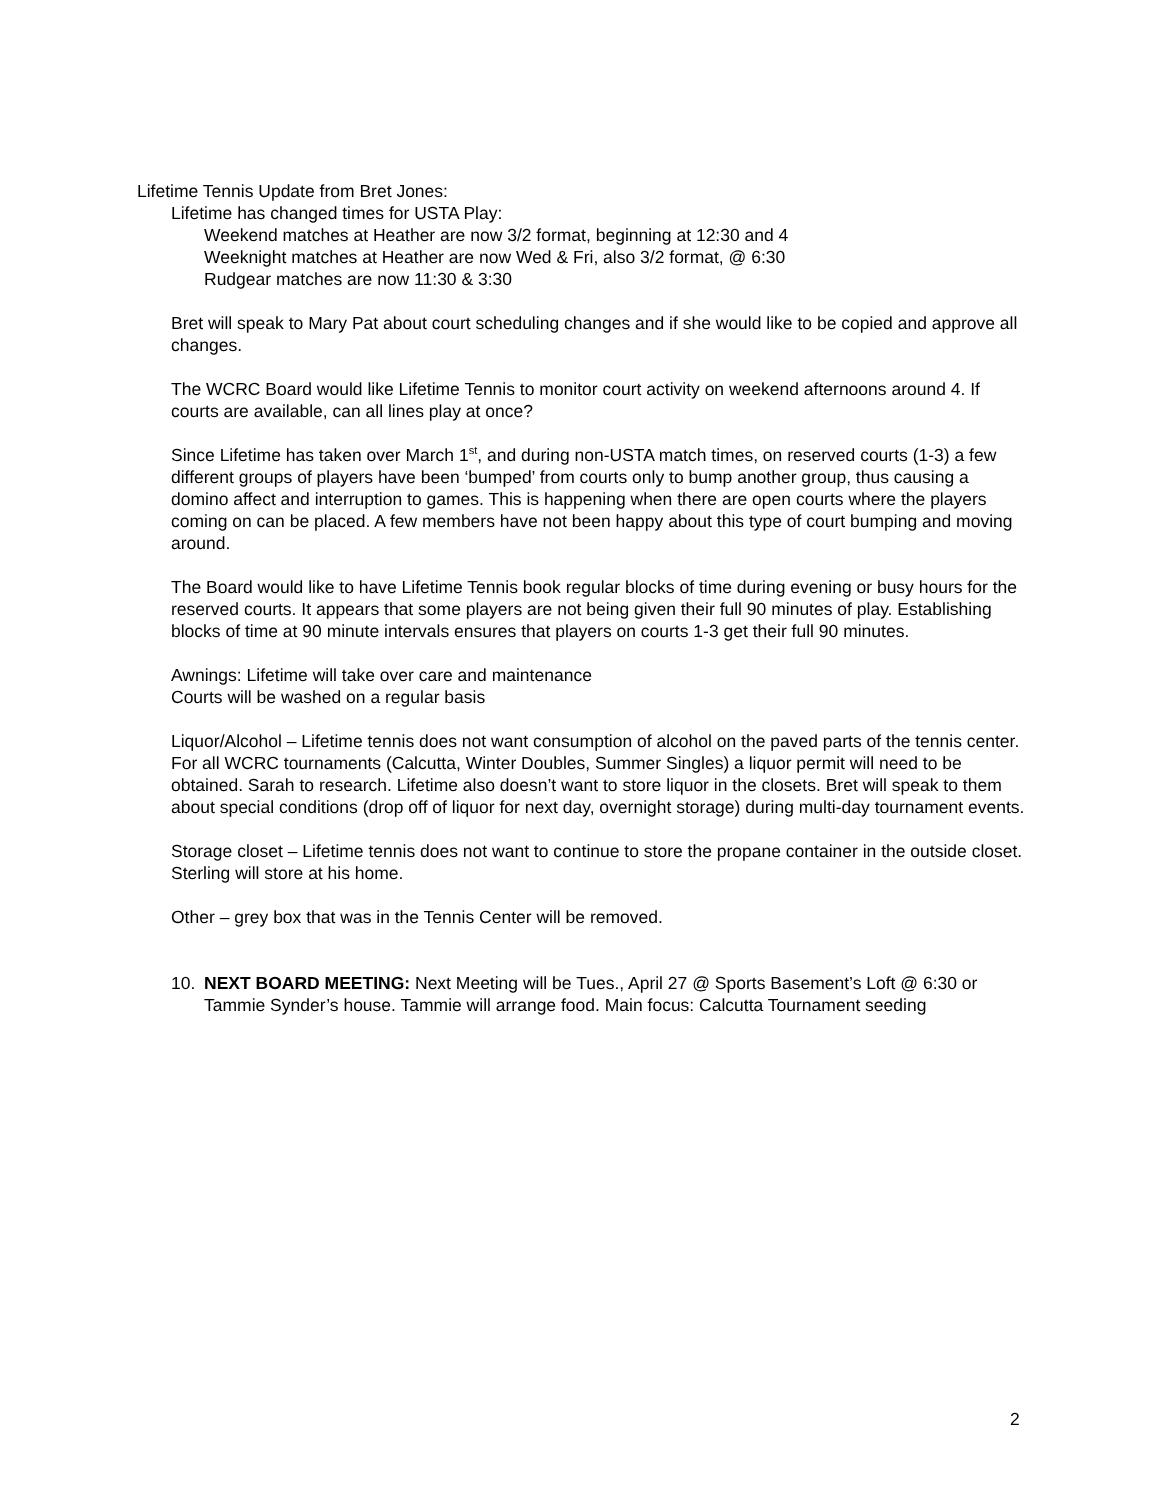Lifetime Tennis Update from Bret Jones:
Lifetime has changed times for USTA Play:
Weekend matches at Heather are now 3/2 format, beginning at 12:30 and 4
Weeknight matches at Heather are now Wed & Fri, also 3/2 format, @ 6:30
Rudgear matches are now 11:30 & 3:30
Bret will speak to Mary Pat about court scheduling changes and if she would like to be copied and approve all changes.
The WCRC Board would like Lifetime Tennis to monitor court activity on weekend afternoons around 4. If courts are available, can all lines play at once?
Since Lifetime has taken over March 1<sup>st</sup>, and during non-USTA match times, on reserved courts (1-3) a few different groups of players have been ‘bumped’ from courts only to bump another group, thus causing a domino affect and interruption to games. This is happening when there are open courts where the players coming on can be placed. A few members have not been happy about this type of court bumping and moving around.
The Board would like to have Lifetime Tennis book regular blocks of time during evening or busy hours for the reserved courts. It appears that some players are not being given their full 90 minutes of play. Establishing blocks of time at 90 minute intervals ensures that players on courts 1-3 get their full 90 minutes.
Awnings: Lifetime will take over care and maintenance
Courts will be washed on a regular basis
Liquor/Alcohol – Lifetime tennis does not want consumption of alcohol on the paved parts of the tennis center. For all WCRC tournaments (Calcutta, Winter Doubles, Summer Singles) a liquor permit will need to be obtained. Sarah to research. Lifetime also doesn’t want to store liquor in the closets. Bret will speak to them about special conditions (drop off of liquor for next day, overnight storage) during multi-day tournament events.
Storage closet – Lifetime tennis does not want to continue to store the propane container in the outside closet. Sterling will store at his home.
Other – grey box that was in the Tennis Center will be removed.
10. NEXT BOARD MEETING: Next Meeting will be Tues., April 27 @ Sports Basement’s Loft @ 6:30 or Tammie Synder’s house. Tammie will arrange food. Main focus: Calcutta Tournament seeding
2